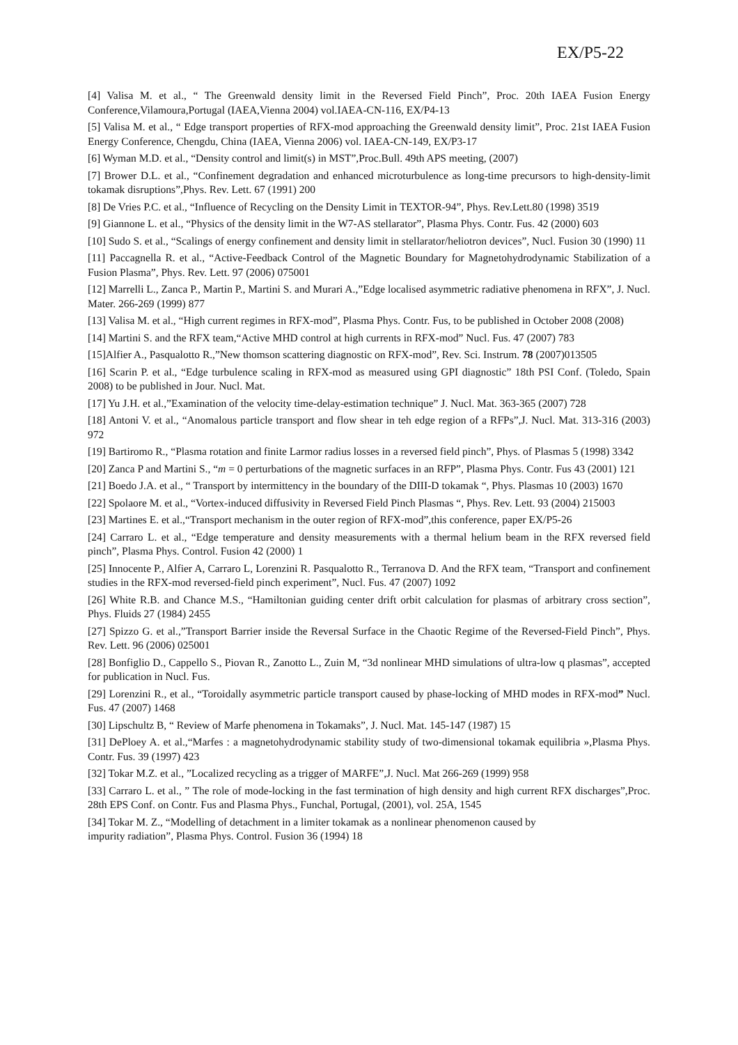EX/P5-22
[4] Valisa M. et al., “ The Greenwald density limit in the Reversed Field Pinch”, Proc. 20th IAEA Fusion Energy Conference,Vilamoura,Portugal (IAEA,Vienna 2004) vol.IAEA-CN-116, EX/P4-13
[5] Valisa M. et al., “ Edge transport properties of RFX-mod approaching the Greenwald density limit”, Proc. 21st IAEA Fusion Energy Conference, Chengdu, China (IAEA, Vienna 2006) vol. IAEA-CN-149, EX/P3-17
[6] Wyman M.D. et al., “Density control and limit(s) in MST”,Proc.Bull. 49th APS meeting, (2007)
[7] Brower D.L. et al., “Confinement degradation and enhanced microturbulence as long-time precursors to high-density-limit tokamak disruptions”,Phys. Rev. Lett. 67 (1991) 200
[8] De Vries P.C. et al., “Influence of Recycling on the Density Limit in TEXTOR-94”, Phys. Rev.Lett.80 (1998) 3519
[9] Giannone L. et al., “Physics of the density limit in the W7-AS stellarator”, Plasma Phys. Contr. Fus. 42 (2000) 603
[10] Sudo S. et al., “Scalings of energy confinement and density limit in stellarator/heliotron devices”, Nucl. Fusion 30 (1990) 11
[11] Paccagnella R. et al., “Active-Feedback Control of the Magnetic Boundary for Magnetohydrodynamic Stabilization of a Fusion Plasma”, Phys. Rev. Lett. 97 (2006) 075001
[12] Marrelli L., Zanca P., Martin P., Martini S. and Murari A.,”Edge localised asymmetric radiative phenomena in RFX”, J. Nucl. Mater. 266-269 (1999) 877
[13] Valisa M. et al., “High current regimes in RFX-mod”, Plasma Phys. Contr. Fus, to be published in October 2008 (2008)
[14] Martini S. and the RFX team,“Active MHD control at high currents in RFX-mod” Nucl. Fus. 47 (2007) 783
[15]Alfier A., Pasqualotto R.,”New thomson scattering diagnostic on RFX-mod”, Rev. Sci. Instrum. 78 (2007)013505
[16] Scarin P. et al., “Edge turbulence scaling in RFX-mod as measured using GPI diagnostic” 18th PSI Conf. (Toledo, Spain 2008) to be published in Jour. Nucl. Mat.
[17] Yu J.H. et al.,”Examination of the velocity time-delay-estimation technique” J. Nucl. Mat. 363-365 (2007) 728
[18] Antoni V. et al., “Anomalous particle transport and flow shear in teh edge region of a RFPs”,J. Nucl. Mat. 313-316 (2003) 972
[19] Bartiromo R., “Plasma rotation and finite Larmor radius losses in a reversed field pinch”, Phys. of Plasmas 5 (1998) 3342
[20] Zanca P and Martini S., “m = 0 perturbations of the magnetic surfaces in an RFP”, Plasma Phys. Contr. Fus 43 (2001) 121
[21] Boedo J.A. et al., “ Transport by intermittency in the boundary of the DIII-D tokamak “, Phys. Plasmas 10 (2003) 1670
[22] Spolaore M. et al., “Vortex-induced diffusivity in Reversed Field Pinch Plasmas “, Phys. Rev. Lett. 93 (2004) 215003
[23] Martines E. et al.,“Transport mechanism in the outer region of RFX-mod”,this conference, paper EX/P5-26
[24] Carraro L. et al., “Edge temperature and density measurements with a thermal helium beam in the RFX reversed field pinch”, Plasma Phys. Control. Fusion 42 (2000) 1
[25] Innocente P., Alfier A, Carraro L, Lorenzini R. Pasqualotto R., Terranova D. And the RFX team, “Transport and confinement studies in the RFX-mod reversed-field pinch experiment”, Nucl. Fus. 47 (2007) 1092
[26] White R.B. and Chance M.S., “Hamiltonian guiding center drift orbit calculation for plasmas of arbitrary cross section”, Phys. Fluids 27 (1984) 2455
[27] Spizzo G. et al.,”Transport Barrier inside the Reversal Surface in the Chaotic Regime of the Reversed-Field Pinch”, Phys. Rev. Lett. 96 (2006) 025001
[28] Bonfiglio D., Cappello S., Piovan R., Zanotto L., Zuin M, “3d nonlinear MHD simulations of ultra-low q plasmas”, accepted for publication in Nucl. Fus.
[29] Lorenzini R., et al., “Toroidally asymmetric particle transport caused by phase-locking of MHD modes in RFX-mod” Nucl. Fus. 47 (2007) 1468
[30] Lipschultz B, “ Review of Marfe phenomena in Tokamaks”, J. Nucl. Mat. 145-147 (1987) 15
[31] DePloey A. et al.,“Marfes : a magnetohydrodynamic stability study of two-dimensional tokamak equilibria »,Plasma Phys. Contr. Fus. 39 (1997) 423
[32] Tokar M.Z. et al., ”Localized recycling as a trigger of MARFE”,J. Nucl. Mat 266-269 (1999) 958
[33] Carraro L. et al., ” The role of mode-locking in the fast termination of high density and high current RFX discharges”,Proc. 28th EPS Conf. on Contr. Fus and Plasma Phys., Funchal, Portugal, (2001), vol. 25A, 1545
[34] Tokar M. Z., “Modelling of detachment in a limiter tokamak as a nonlinear phenomenon caused by
impurity radiation”, Plasma Phys. Control. Fusion 36 (1994) 18